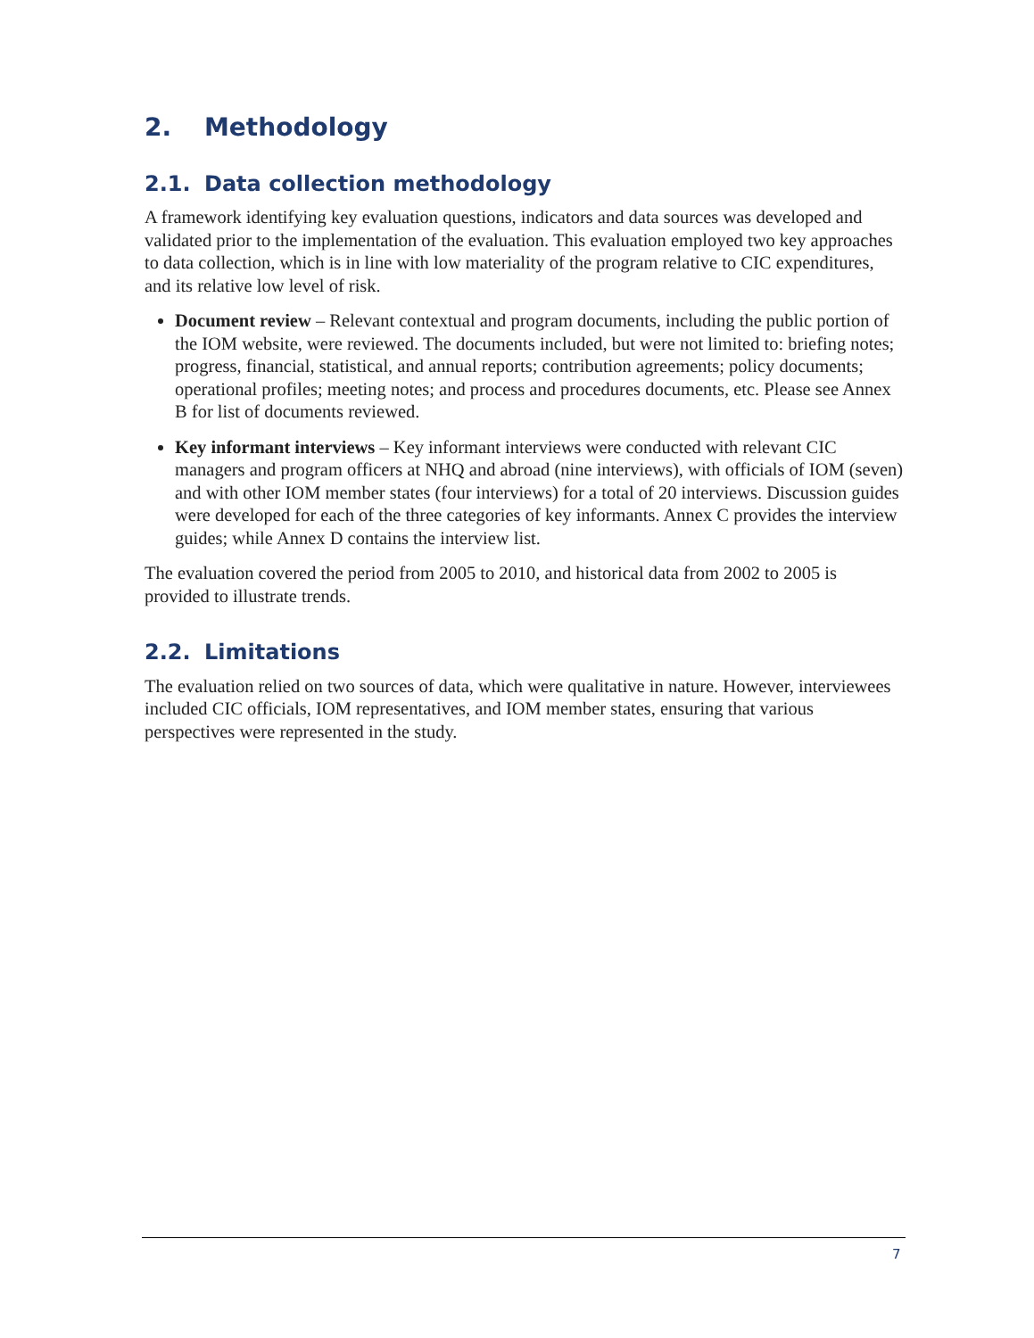2. Methodology
2.1. Data collection methodology
A framework identifying key evaluation questions, indicators and data sources was developed and validated prior to the implementation of the evaluation. This evaluation employed two key approaches to data collection, which is in line with low materiality of the program relative to CIC expenditures, and its relative low level of risk.
Document review – Relevant contextual and program documents, including the public portion of the IOM website, were reviewed. The documents included, but were not limited to: briefing notes; progress, financial, statistical, and annual reports; contribution agreements; policy documents; operational profiles; meeting notes; and process and procedures documents, etc. Please see Annex B for list of documents reviewed.
Key informant interviews – Key informant interviews were conducted with relevant CIC managers and program officers at NHQ and abroad (nine interviews), with officials of IOM (seven) and with other IOM member states (four interviews) for a total of 20 interviews. Discussion guides were developed for each of the three categories of key informants. Annex C provides the interview guides; while Annex D contains the interview list.
The evaluation covered the period from 2005 to 2010, and historical data from 2002 to 2005 is provided to illustrate trends.
2.2. Limitations
The evaluation relied on two sources of data, which were qualitative in nature. However, interviewees included CIC officials, IOM representatives, and IOM member states, ensuring that various perspectives were represented in the study.
7